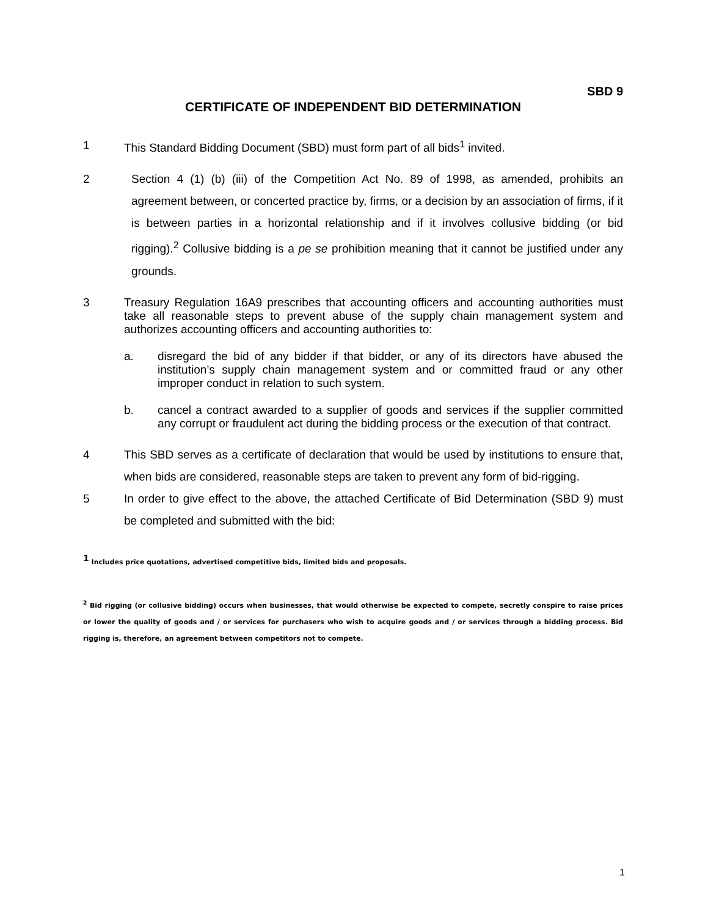SBD 9
CERTIFICATE OF INDEPENDENT BID DETERMINATION
1 This Standard Bidding Document (SBD) must form part of all bids<sup>1</sup> invited.
2 Section 4 (1) (b) (iii) of the Competition Act No. 89 of 1998, as amended, prohibits an agreement between, or concerted practice by, firms, or a decision by an association of firms, if it is between parties in a horizontal relationship and if it involves collusive bidding (or bid rigging).<sup>2</sup> Collusive bidding is a pe se prohibition meaning that it cannot be justified under any grounds.
3 Treasury Regulation 16A9 prescribes that accounting officers and accounting authorities must take all reasonable steps to prevent abuse of the supply chain management system and authorizes accounting officers and accounting authorities to:
a. disregard the bid of any bidder if that bidder, or any of its directors have abused the institution’s supply chain management system and or committed fraud or any other improper conduct in relation to such system.
b. cancel a contract awarded to a supplier of goods and services if the supplier committed any corrupt or fraudulent act during the bidding process or the execution of that contract.
4 This SBD serves as a certificate of declaration that would be used by institutions to ensure that, when bids are considered, reasonable steps are taken to prevent any form of bid-rigging.
5 In order to give effect to the above, the attached Certificate of Bid Determination (SBD 9) must be completed and submitted with the bid:
<sup>1</sup> Includes price quotations, advertised competitive bids, limited bids and proposals.
<sup>2</sup> Bid rigging (or collusive bidding) occurs when businesses, that would otherwise be expected to compete, secretly conspire to raise prices or lower the quality of goods and / or services for purchasers who wish to acquire goods and / or services through a bidding process. Bid rigging is, therefore, an agreement between competitors not to compete.
1